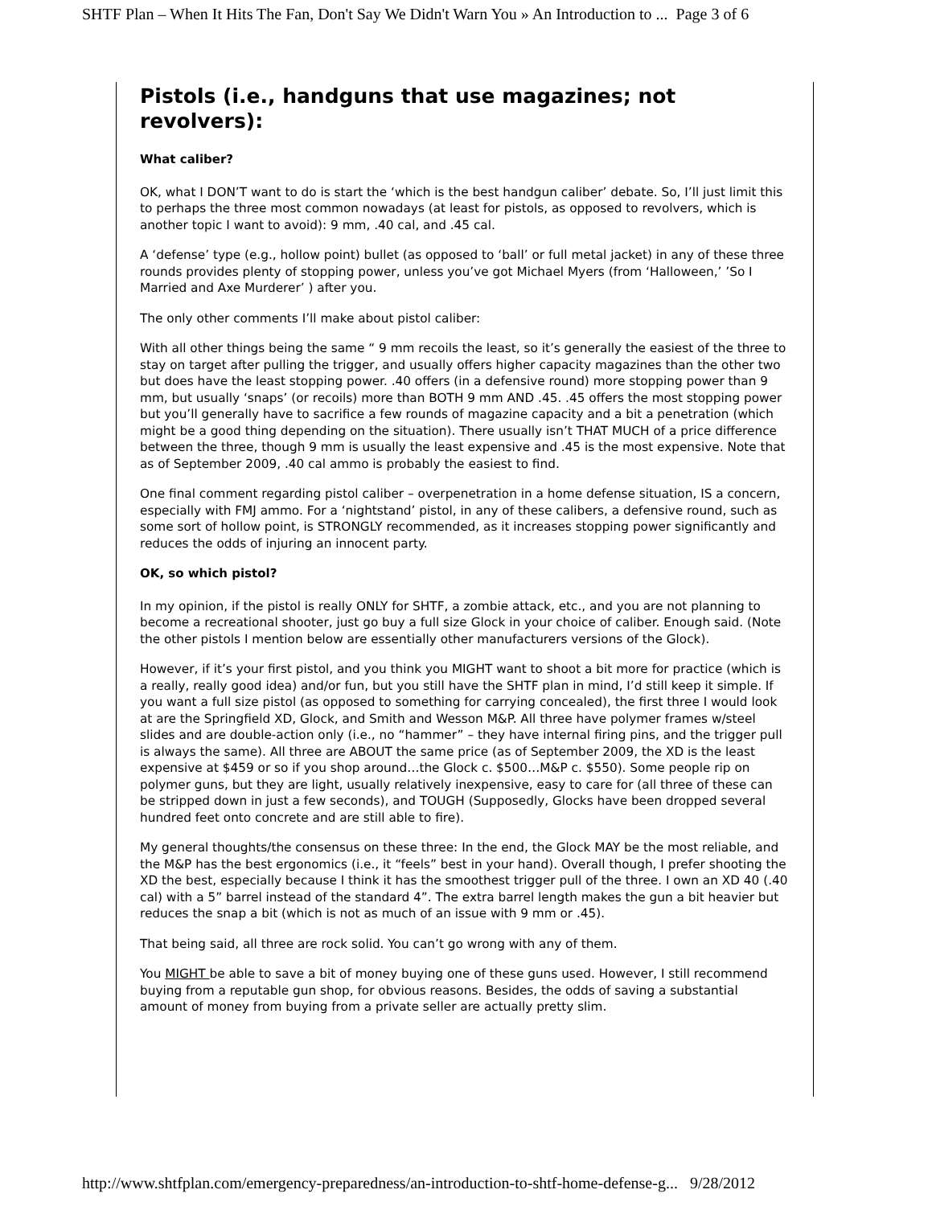SHTF Plan – When It Hits The Fan, Don't Say We Didn't Warn You » An Introduction to ... Page 3 of 6
Pistols (i.e., handguns that use magazines; not revolvers):
What caliber?
OK, what I DON’T want to do is start the ‘which is the best handgun caliber’ debate. So, I’ll just limit this to perhaps the three most common nowadays (at least for pistols, as opposed to revolvers, which is another topic I want to avoid): 9 mm, .40 cal, and .45 cal.
A ‘defense’ type (e.g., hollow point) bullet (as opposed to ‘ball’ or full metal jacket) in any of these three rounds provides plenty of stopping power, unless you’ve got Michael Myers (from ‘Halloween,’ ’So I Married and Axe Murderer’ ) after you.
The only other comments I’ll make about pistol caliber:
With all other things being the same “ 9 mm recoils the least, so it’s generally the easiest of the three to stay on target after pulling the trigger, and usually offers higher capacity magazines than the other two but does have the least stopping power. .40 offers (in a defensive round) more stopping power than 9 mm, but usually ‘snaps’ (or recoils) more than BOTH 9 mm AND .45. .45 offers the most stopping power but you’ll generally have to sacrifice a few rounds of magazine capacity and a bit a penetration (which might be a good thing depending on the situation). There usually isn’t THAT MUCH of a price difference between the three, though 9 mm is usually the least expensive and .45 is the most expensive. Note that as of September 2009, .40 cal ammo is probably the easiest to find.
One final comment regarding pistol caliber – overpenetration in a home defense situation, IS a concern, especially with FMJ ammo. For a ‘nightstand’ pistol, in any of these calibers, a defensive round, such as some sort of hollow point, is STRONGLY recommended, as it increases stopping power significantly and reduces the odds of injuring an innocent party.
OK, so which pistol?
In my opinion, if the pistol is really ONLY for SHTF, a zombie attack, etc., and you are not planning to become a recreational shooter, just go buy a full size Glock in your choice of caliber. Enough said. (Note the other pistols I mention below are essentially other manufacturers versions of the Glock).
However, if it’s your first pistol, and you think you MIGHT want to shoot a bit more for practice (which is a really, really good idea) and/or fun, but you still have the SHTF plan in mind, I’d still keep it simple. If you want a full size pistol (as opposed to something for carrying concealed), the first three I would look at are the Springfield XD, Glock, and Smith and Wesson M&P. All three have polymer frames w/steel slides and are double-action only (i.e., no “hammer” – they have internal firing pins, and the trigger pull is always the same). All three are ABOUT the same price (as of September 2009, the XD is the least expensive at $459 or so if you shop around…the Glock c. $500…M&P c. $550). Some people rip on polymer guns, but they are light, usually relatively inexpensive, easy to care for (all three of these can be stripped down in just a few seconds), and TOUGH (Supposedly, Glocks have been dropped several hundred feet onto concrete and are still able to fire).
My general thoughts/the consensus on these three: In the end, the Glock MAY be the most reliable, and the M&P has the best ergonomics (i.e., it “feels” best in your hand). Overall though, I prefer shooting the XD the best, especially because I think it has the smoothest trigger pull of the three. I own an XD 40 (.40 cal) with a 5” barrel instead of the standard 4”. The extra barrel length makes the gun a bit heavier but reduces the snap a bit (which is not as much of an issue with 9 mm or .45).
That being said, all three are rock solid. You can’t go wrong with any of them.
You MIGHT be able to save a bit of money buying one of these guns used. However, I still recommend buying from a reputable gun shop, for obvious reasons. Besides, the odds of saving a substantial amount of money from buying from a private seller are actually pretty slim.
http://www.shtfplan.com/emergency-preparedness/an-introduction-to-shtf-home-defense-g... 9/28/2012